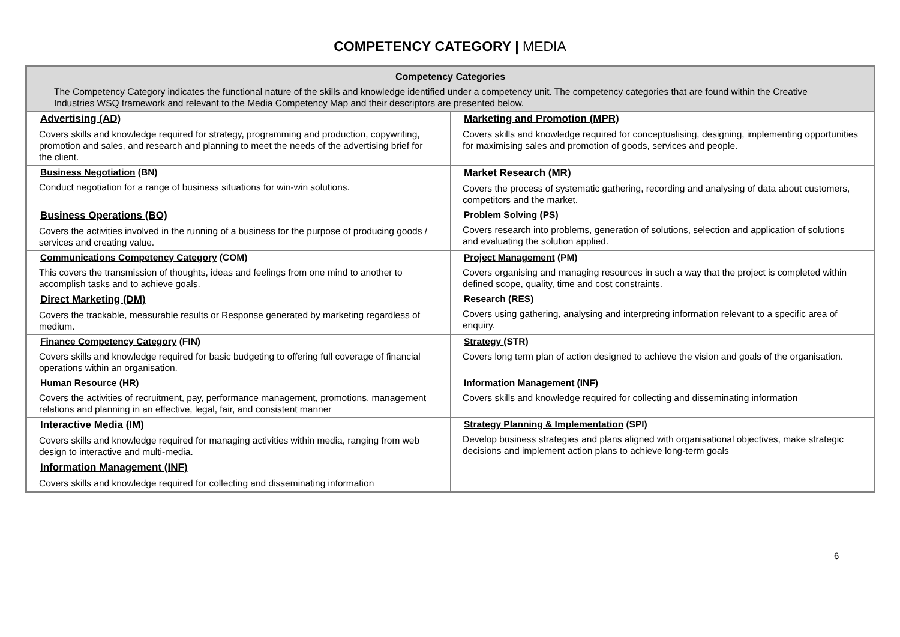COMPETENCY CATEGORY | MEDIA
| Competency Categories The Competency Category indicates the functional nature of the skills and knowledge identified under a competency unit. The competency categories that are found within the Creative Industries WSQ framework and relevant to the Media Competency Map and their descriptors are presented below. | |
| Advertising (AD) Covers skills and knowledge required for strategy, programming and production, copywriting, promotion and sales, and research and planning to meet the needs of the advertising brief for the client. | Marketing and Promotion (MPR) Covers skills and knowledge required for conceptualising, designing, implementing opportunities for maximising sales and promotion of goods, services and people. |
| Business Negotiation (BN) Conduct negotiation for a range of business situations for win-win solutions. | Market Research (MR) Covers the process of systematic gathering, recording and analysing of data about customers, competitors and the market. |
| Business Operations (BO) Covers the activities involved in the running of a business for the purpose of producing goods / services and creating value. | Problem Solving (PS) Covers research into problems, generation of solutions, selection and application of solutions and evaluating the solution applied. |
| Communications Competency Category (COM) This covers the transmission of thoughts, ideas and feelings from one mind to another to accomplish tasks and to achieve goals. | Project Management (PM) Covers organising and managing resources in such a way that the project is completed within defined scope, quality, time and cost constraints. |
| Direct Marketing (DM) Covers the trackable, measurable results or Response generated by marketing regardless of medium. | Research (RES) Covers using gathering, analysing and interpreting information relevant to a specific area of enquiry. |
| Finance Competency Category (FIN) Covers skills and knowledge required for basic budgeting to offering full coverage of financial operations within an organisation. | Strategy (STR) Covers long term plan of action designed to achieve the vision and goals of the organisation. |
| Human Resource (HR) Covers the activities of recruitment, pay, performance management, promotions, management relations and planning in an effective, legal, fair, and consistent manner | Information Management (INF) Covers skills and knowledge required for collecting and disseminating information |
| Interactive Media (IM) Covers skills and knowledge required for managing activities within media, ranging from web design to interactive and multi-media. | Strategy Planning & Implementation (SPI) Develop business strategies and plans aligned with organisational objectives, make strategic decisions and implement action plans to achieve long-term goals |
| Information Management (INF) Covers skills and knowledge required for collecting and disseminating information | |
6